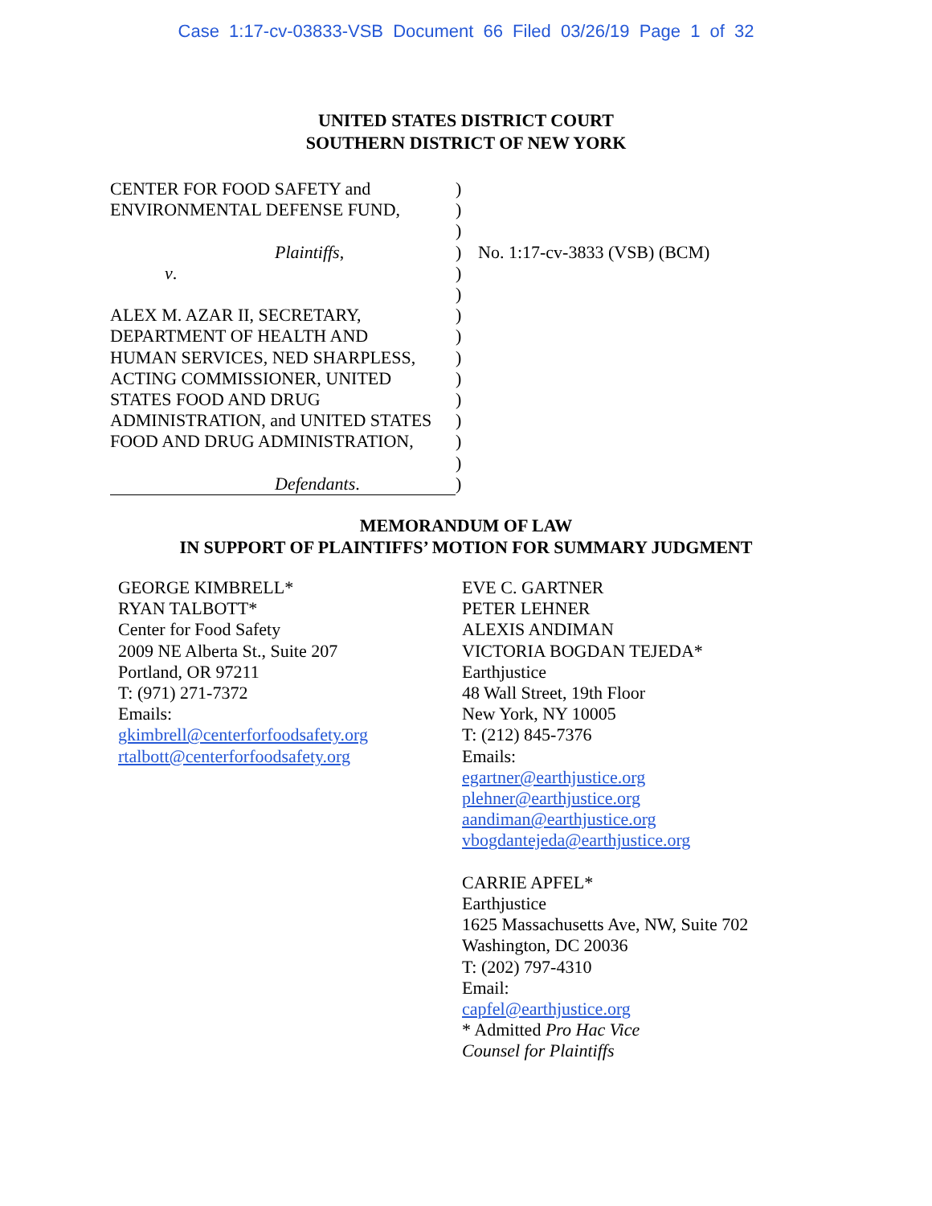Case 1:17-cv-03833-VSB Document 66 Filed 03/26/19 Page 1 of 32
UNITED STATES DISTRICT COURT
SOUTHERN DISTRICT OF NEW YORK
CENTER FOR FOOD SAFETY and
ENVIRONMENTAL DEFENSE FUND,
Plaintiffs,
v.
ALEX M. AZAR II, SECRETARY,
DEPARTMENT OF HEALTH AND
HUMAN SERVICES, NED SHARPLESS,
ACTING COMMISSIONER, UNITED
STATES FOOD AND DRUG
ADMINISTRATION, and UNITED STATES
FOOD AND DRUG ADMINISTRATION,
Defendants.
)
)
)
)
)
)
)
)
)
)
)
)
)
)
)
No. 1:17-cv-3833 (VSB) (BCM)
MEMORANDUM OF LAW
IN SUPPORT OF PLAINTIFFS’ MOTION FOR SUMMARY JUDGMENT
GEORGE KIMBRELL*
RYAN TALBOTT*
Center for Food Safety
2009 NE Alberta St., Suite 207
Portland, OR 97211
T: (971) 271-7372
Emails:
gkimbrell@centerforfoodsafety.org
rtalbott@centerforfoodsafety.org
EVE C. GARTNER
PETER LEHNER
ALEXIS ANDIMAN
VICTORIA BOGDAN TEJEDA*
Earthjustice
48 Wall Street, 19th Floor
New York, NY 10005
T: (212) 845-7376
Emails:
egartner@earthjustice.org
plehner@earthjustice.org
aandiman@earthjustice.org
vbogdantejeda@earthjustice.org
CARRIE APFEL*
Earthjustice
1625 Massachusetts Ave, NW, Suite 702
Washington, DC 20036
T: (202) 797-4310
Email:
capfel@earthjustice.org
* Admitted Pro Hac Vice
Counsel for Plaintiffs